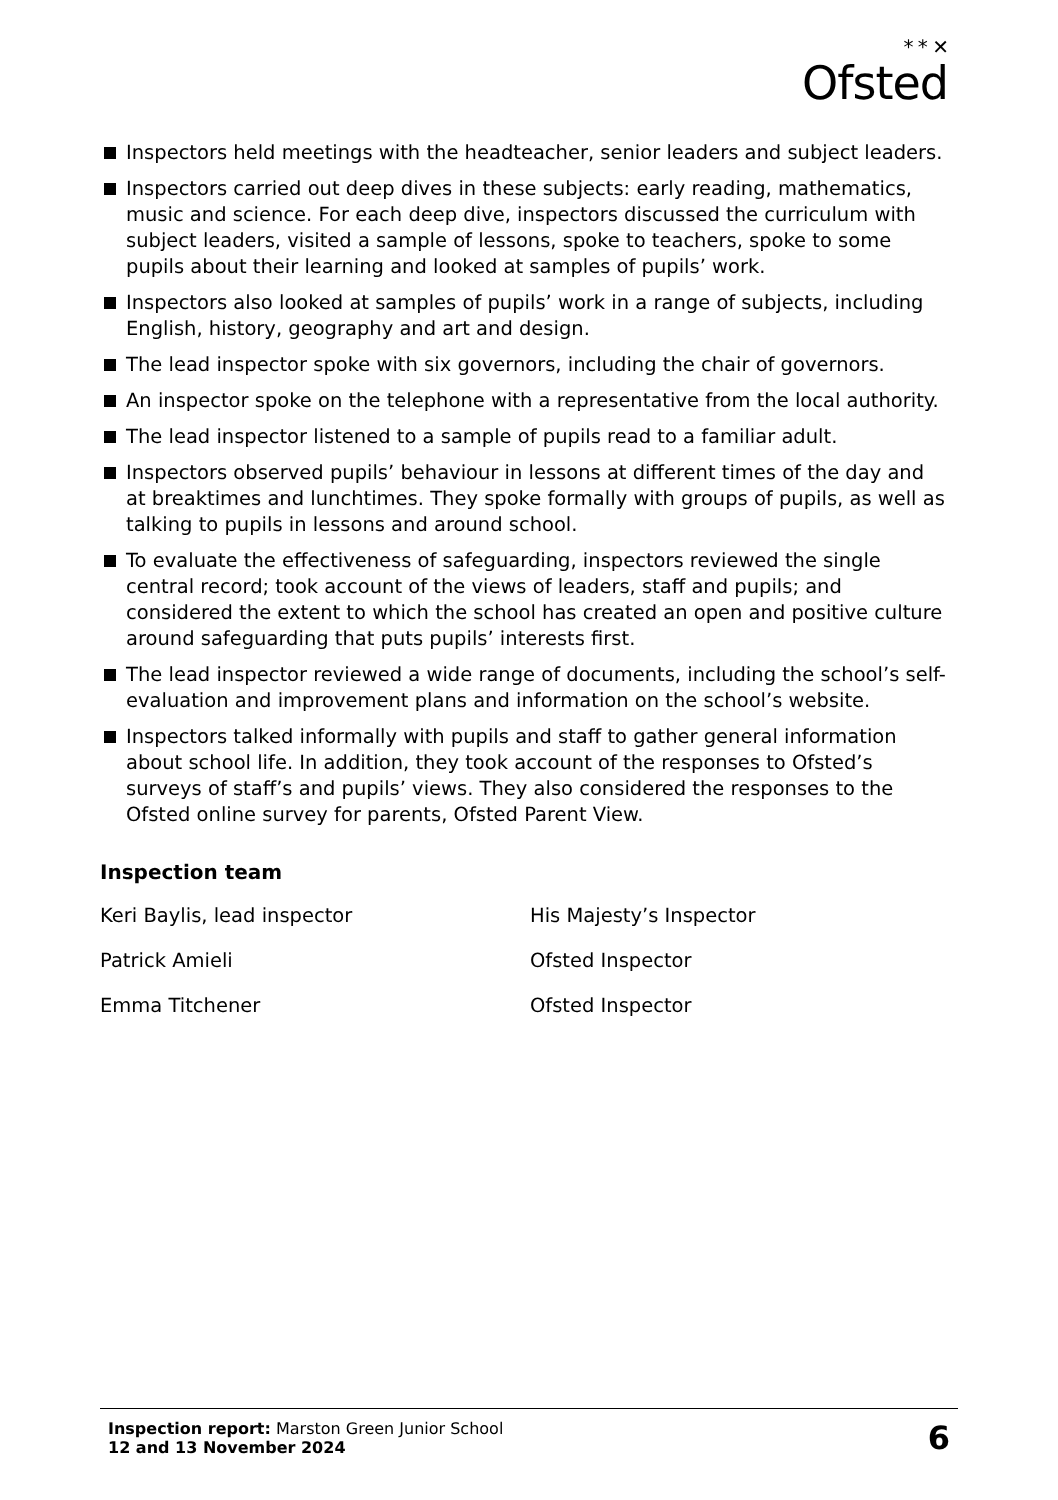* * ✕
Ofsted
Inspectors held meetings with the headteacher, senior leaders and subject leaders.
Inspectors carried out deep dives in these subjects: early reading, mathematics, music and science. For each deep dive, inspectors discussed the curriculum with subject leaders, visited a sample of lessons, spoke to teachers, spoke to some pupils about their learning and looked at samples of pupils’ work.
Inspectors also looked at samples of pupils’ work in a range of subjects, including English, history, geography and art and design.
The lead inspector spoke with six governors, including the chair of governors.
An inspector spoke on the telephone with a representative from the local authority.
The lead inspector listened to a sample of pupils read to a familiar adult.
Inspectors observed pupils’ behaviour in lessons at different times of the day and at breaktimes and lunchtimes. They spoke formally with groups of pupils, as well as talking to pupils in lessons and around school.
To evaluate the effectiveness of safeguarding, inspectors reviewed the single central record; took account of the views of leaders, staff and pupils; and considered the extent to which the school has created an open and positive culture around safeguarding that puts pupils’ interests first.
The lead inspector reviewed a wide range of documents, including the school’s self-evaluation and improvement plans and information on the school’s website.
Inspectors talked informally with pupils and staff to gather general information about school life. In addition, they took account of the responses to Ofsted’s surveys of staff’s and pupils’ views. They also considered the responses to the Ofsted online survey for parents, Ofsted Parent View.
Inspection team
| Keri Baylis, lead inspector | His Majesty’s Inspector |
| Patrick Amieli | Ofsted Inspector |
| Emma Titchener | Ofsted Inspector |
Inspection report: Marston Green Junior School
12 and 13 November 2024
6